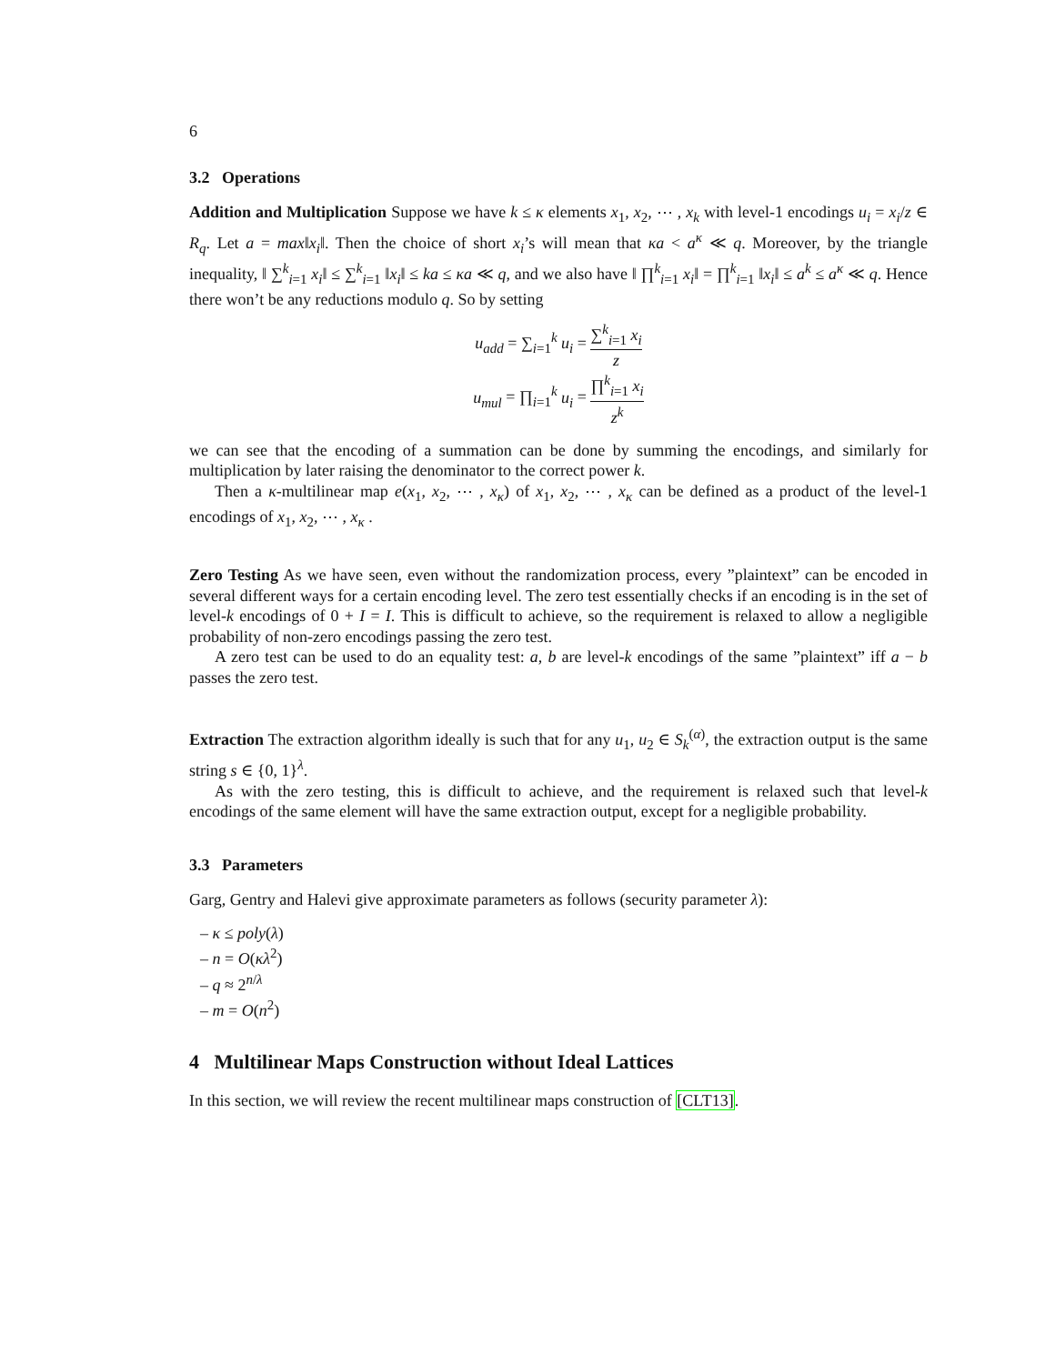6
3.2 Operations
Addition and Multiplication Suppose we have k ≤ κ elements x<sub>1</sub>, x<sub>2</sub>, ⋯ , x<sub>k</sub> with level-1 encodings u<sub>i</sub> = x<sub>i</sub>/z ∈ R<sub>q</sub>. Let a = max‖x<sub>i</sub>‖. Then the choice of short x<sub>i</sub>’s will mean that κa < a<sup>κ</sup> ≪ q. Moreover, by the triangle inequality, ‖ ∑<sup>k</sup><sub>i=1</sub> x<sub>i</sub>‖ ≤ ∑<sup>k</sup><sub>i=1</sub> ‖x<sub>i</sub>‖ ≤ ka ≤ κa ≪ q, and we also have ‖ ∏<sup>k</sup><sub>i=1</sub> x<sub>i</sub>‖ = ∏<sup>k</sup><sub>i=1</sub> ‖x<sub>i</sub>‖ ≤ a<sup>k</sup> ≤ a<sup>κ</sup> ≪ q. Hence there won’t be any reductions modulo q. So by setting
u<sub>add</sub> = ∑<sub>i=1</sub><sup>k</sup> u<sub>i</sub> = ∑<sup>k</sup><sub>i=1</sub> x<sub>i</sub> z
u<sub>mul</sub> = ∏<sub>i=1</sub><sup>k</sup> u<sub>i</sub> = ∏<sup>k</sup><sub>i=1</sub> x<sub>i</sub> z<sup>k</sup>
we can see that the encoding of a summation can be done by summing the encodings, and similarly for multiplication by later raising the denominator to the correct power k.
Then a κ-multilinear map e(x<sub>1</sub>, x<sub>2</sub>, ⋯ , x<sub>κ</sub>) of x<sub>1</sub>, x<sub>2</sub>, ⋯ , x<sub>κ</sub> can be defined as a product of the level-1 encodings of x<sub>1</sub>, x<sub>2</sub>, ⋯ , x<sub>κ</sub> .
Zero Testing As we have seen, even without the randomization process, every ”plaintext” can be encoded in several different ways for a certain encoding level. The zero test essentially checks if an encoding is in the set of level-k encodings of 0 + I = I. This is difficult to achieve, so the requirement is relaxed to allow a negligible probability of non-zero encodings passing the zero test.
A zero test can be used to do an equality test: a, b are level-k encodings of the same ”plaintext” iff a − b passes the zero test.
Extraction The extraction algorithm ideally is such that for any u<sub>1</sub>, u<sub>2</sub> ∈ S<sub>k</sub><sup>(α)</sup>, the extraction output is the same string s ∈ {0, 1}<sup>λ</sup>.
As with the zero testing, this is difficult to achieve, and the requirement is relaxed such that level-k encodings of the same element will have the same extraction output, except for a negligible probability.
3.3 Parameters
Garg, Gentry and Halevi give approximate parameters as follows (security parameter λ):
– κ ≤ poly(λ)
– n = O(κλ<sup>2</sup>)
– q ≈ 2<sup>n/λ</sup>
– m = O(n<sup>2</sup>)
4 Multilinear Maps Construction without Ideal Lattices
In this section, we will review the recent multilinear maps construction of [CLT13].